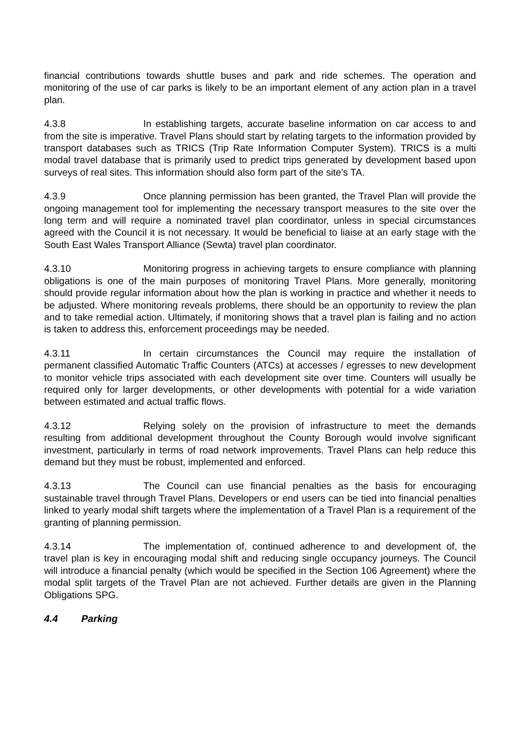financial contributions towards shuttle buses and park and ride schemes. The operation and monitoring of the use of car parks is likely to be an important element of any action plan in a travel plan.
4.3.8 In establishing targets, accurate baseline information on car access to and from the site is imperative. Travel Plans should start by relating targets to the information provided by transport databases such as TRICS (Trip Rate Information Computer System). TRICS is a multi modal travel database that is primarily used to predict trips generated by development based upon surveys of real sites. This information should also form part of the site’s TA.
4.3.9 Once planning permission has been granted, the Travel Plan will provide the ongoing management tool for implementing the necessary transport measures to the site over the long term and will require a nominated travel plan coordinator, unless in special circumstances agreed with the Council it is not necessary. It would be beneficial to liaise at an early stage with the South East Wales Transport Alliance (Sewta) travel plan coordinator.
4.3.10 Monitoring progress in achieving targets to ensure compliance with planning obligations is one of the main purposes of monitoring Travel Plans. More generally, monitoring should provide regular information about how the plan is working in practice and whether it needs to be adjusted. Where monitoring reveals problems, there should be an opportunity to review the plan and to take remedial action. Ultimately, if monitoring shows that a travel plan is failing and no action is taken to address this, enforcement proceedings may be needed.
4.3.11 In certain circumstances the Council may require the installation of permanent classified Automatic Traffic Counters (ATCs) at accesses / egresses to new development to monitor vehicle trips associated with each development site over time. Counters will usually be required only for larger developments, or other developments with potential for a wide variation between estimated and actual traffic flows.
4.3.12 Relying solely on the provision of infrastructure to meet the demands resulting from additional development throughout the County Borough would involve significant investment, particularly in terms of road network improvements. Travel Plans can help reduce this demand but they must be robust, implemented and enforced.
4.3.13 The Council can use financial penalties as the basis for encouraging sustainable travel through Travel Plans. Developers or end users can be tied into financial penalties linked to yearly modal shift targets where the implementation of a Travel Plan is a requirement of the granting of planning permission.
4.3.14 The implementation of, continued adherence to and development of, the travel plan is key in encouraging modal shift and reducing single occupancy journeys. The Council will introduce a financial penalty (which would be specified in the Section 106 Agreement) where the modal split targets of the Travel Plan are not achieved. Further details are given in the Planning Obligations SPG.
4.4 Parking